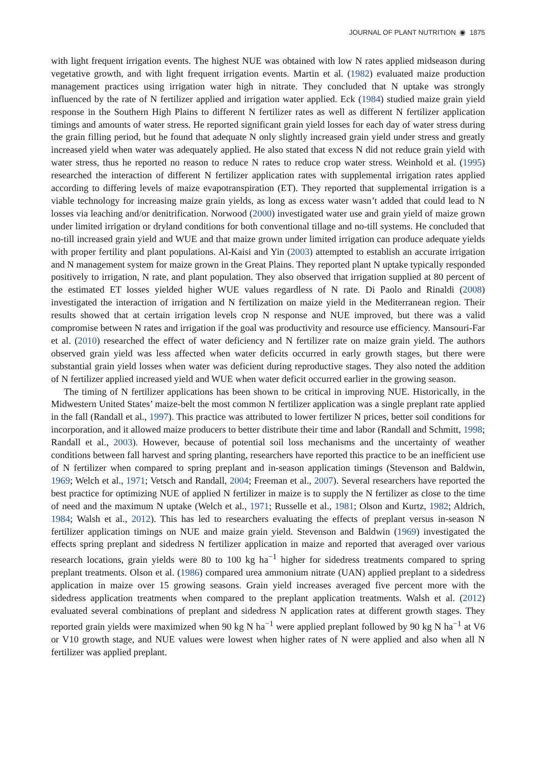JOURNAL OF PLANT NUTRITION ◉ 1875
with light frequent irrigation events. The highest NUE was obtained with low N rates applied midseason during vegetative growth, and with light frequent irrigation events. Martin et al. (1982) evaluated maize production management practices using irrigation water high in nitrate. They concluded that N uptake was strongly influenced by the rate of N fertilizer applied and irrigation water applied. Eck (1984) studied maize grain yield response in the Southern High Plains to different N fertilizer rates as well as different N fertilizer application timings and amounts of water stress. He reported significant grain yield losses for each day of water stress during the grain filling period, but he found that adequate N only slightly increased grain yield under stress and greatly increased yield when water was adequately applied. He also stated that excess N did not reduce grain yield with water stress, thus he reported no reason to reduce N rates to reduce crop water stress. Weinhold et al. (1995) researched the interaction of different N fertilizer application rates with supplemental irrigation rates applied according to differing levels of maize evapotranspiration (ET). They reported that supplemental irrigation is a viable technology for increasing maize grain yields, as long as excess water wasn’t added that could lead to N losses via leaching and/or denitrification. Norwood (2000) investigated water use and grain yield of maize grown under limited irrigation or dryland conditions for both conventional tillage and no-till systems. He concluded that no-till increased grain yield and WUE and that maize grown under limited irrigation can produce adequate yields with proper fertility and plant populations. Al-Kaisi and Yin (2003) attempted to establish an accurate irrigation and N management system for maize grown in the Great Plains. They reported plant N uptake typically responded positively to irrigation, N rate, and plant population. They also observed that irrigation supplied at 80 percent of the estimated ET losses yielded higher WUE values regardless of N rate. Di Paolo and Rinaldi (2008) investigated the interaction of irrigation and N fertilization on maize yield in the Mediterranean region. Their results showed that at certain irrigation levels crop N response and NUE improved, but there was a valid compromise between N rates and irrigation if the goal was productivity and resource use efficiency. Mansouri-Far et al. (2010) researched the effect of water deficiency and N fertilizer rate on maize grain yield. The authors observed grain yield was less affected when water deficits occurred in early growth stages, but there were substantial grain yield losses when water was deficient during reproductive stages. They also noted the addition of N fertilizer applied increased yield and WUE when water deficit occurred earlier in the growing season.
The timing of N fertilizer applications has been shown to be critical in improving NUE. Historically, in the Midwestern United States’ maize-belt the most common N fertilizer application was a single preplant rate applied in the fall (Randall et al., 1997). This practice was attributed to lower fertilizer N prices, better soil conditions for incorporation, and it allowed maize producers to better distribute their time and labor (Randall and Schmitt, 1998; Randall et al., 2003). However, because of potential soil loss mechanisms and the uncertainty of weather conditions between fall harvest and spring planting, researchers have reported this practice to be an inefficient use of N fertilizer when compared to spring preplant and in-season application timings (Stevenson and Baldwin, 1969; Welch et al., 1971; Vetsch and Randall, 2004; Freeman et al., 2007). Several researchers have reported the best practice for optimizing NUE of applied N fertilizer in maize is to supply the N fertilizer as close to the time of need and the maximum N uptake (Welch et al., 1971; Russelle et al., 1981; Olson and Kurtz, 1982; Aldrich, 1984; Walsh et al., 2012). This has led to researchers evaluating the effects of preplant versus in-season N fertilizer application timings on NUE and maize grain yield. Stevenson and Baldwin (1969) investigated the effects spring preplant and sidedress N fertilizer application in maize and reported that averaged over various research locations, grain yields were 80 to 100 kg ha<sup>−1</sup> higher for sidedress treatments compared to spring preplant treatments. Olson et al. (1986) compared urea ammonium nitrate (UAN) applied preplant to a sidedress application in maize over 15 growing seasons. Grain yield increases averaged five percent more with the sidedress application treatments when compared to the preplant application treatments. Walsh et al. (2012) evaluated several combinations of preplant and sidedress N application rates at different growth stages. They reported grain yields were maximized when 90 kg N ha<sup>−1</sup> were applied preplant followed by 90 kg N ha<sup>−1</sup> at V6 or V10 growth stage, and NUE values were lowest when higher rates of N were applied and also when all N fertilizer was applied preplant.